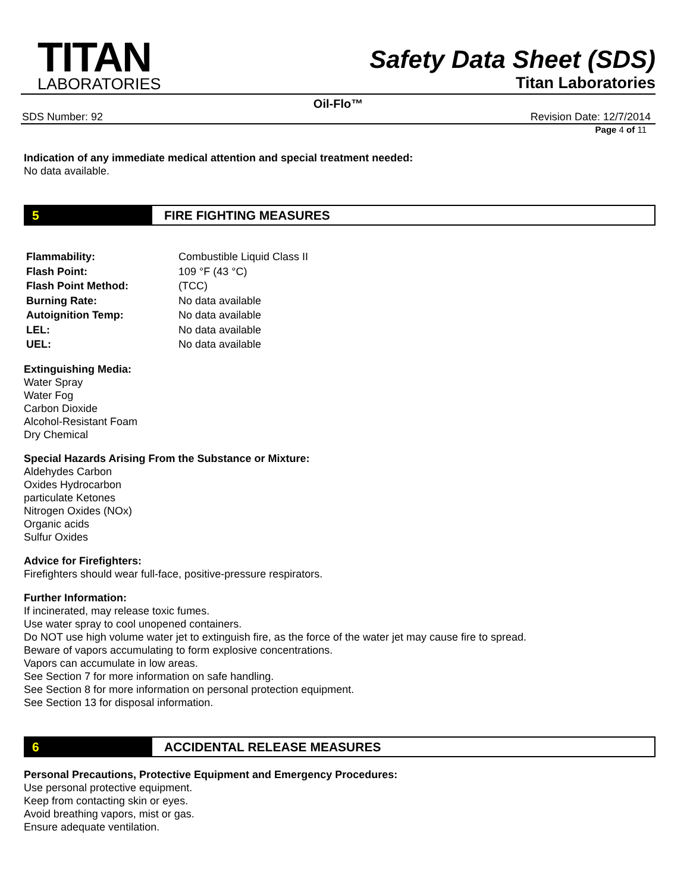TITAN
LABORATORIES
Safety Data Sheet (SDS)
Titan Laboratories
Oil-Flo™
SDS Number: 92 Revision Date: 12/7/2014
Page 4 of 11
Indication of any immediate medical attention and special treatment needed:
No data available.
5 FIRE FIGHTING MEASURES
| Flammability: | Combustible Liquid Class II |
| Flash Point: | 109 °F (43 °C) |
| Flash Point Method: | (TCC) |
| Burning Rate: | No data available |
| Autoignition Temp: | No data available |
| LEL: | No data available |
| UEL: | No data available |
Extinguishing Media:
Water Spray
Water Fog
Carbon Dioxide
Alcohol-Resistant Foam
Dry Chemical
Special Hazards Arising From the Substance or Mixture:
Aldehydes Carbon
Oxides Hydrocarbon
particulate Ketones
Nitrogen Oxides (NOx)
Organic acids
Sulfur Oxides
Advice for Firefighters:
Firefighters should wear full-face, positive-pressure respirators.
Further Information:
If incinerated, may release toxic fumes.
Use water spray to cool unopened containers.
Do NOT use high volume water jet to extinguish fire, as the force of the water jet may cause fire to spread.
Beware of vapors accumulating to form explosive concentrations.
Vapors can accumulate in low areas.
See Section 7 for more information on safe handling.
See Section 8 for more information on personal protection equipment.
See Section 13 for disposal information.
6 ACCIDENTAL RELEASE MEASURES
Personal Precautions, Protective Equipment and Emergency Procedures:
Use personal protective equipment.
Keep from contacting skin or eyes.
Avoid breathing vapors, mist or gas.
Ensure adequate ventilation.